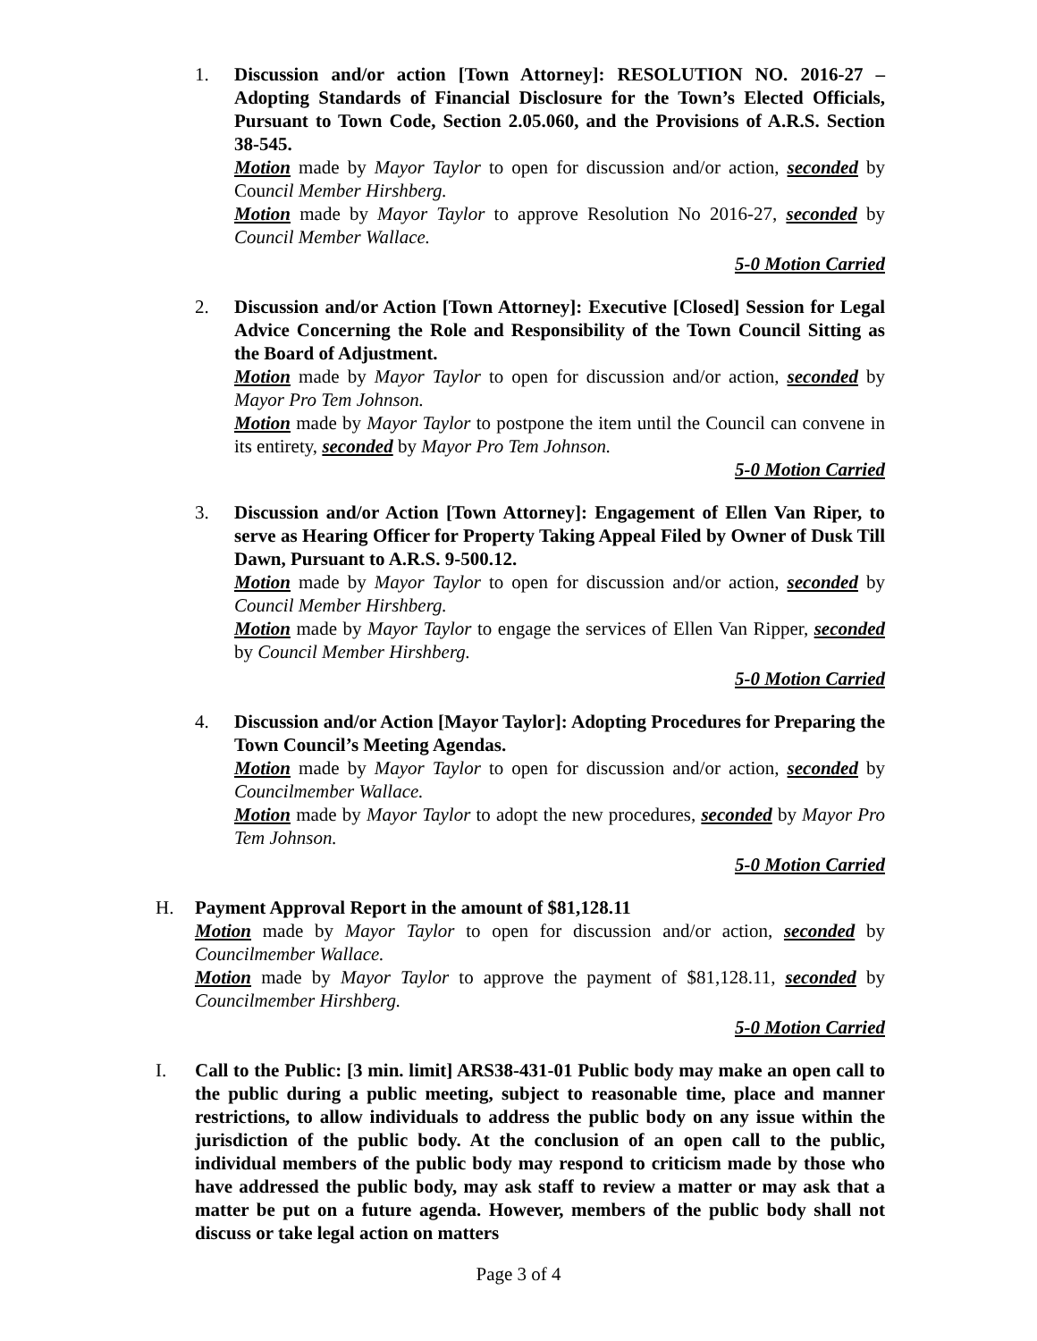1. Discussion and/or action [Town Attorney]: RESOLUTION NO. 2016-27 – Adopting Standards of Financial Disclosure for the Town’s Elected Officials, Pursuant to Town Code, Section 2.05.060, and the Provisions of A.R.S. Section 38-545.
Motion made by Mayor Taylor to open for discussion and/or action, seconded by Council Member Hirshberg.
Motion made by Mayor Taylor to approve Resolution No 2016-27, seconded by Council Member Wallace.
5-0 Motion Carried
2. Discussion and/or Action [Town Attorney]: Executive [Closed] Session for Legal Advice Concerning the Role and Responsibility of the Town Council Sitting as the Board of Adjustment.
Motion made by Mayor Taylor to open for discussion and/or action, seconded by Mayor Pro Tem Johnson.
Motion made by Mayor Taylor to postpone the item until the Council can convene in its entirety, seconded by Mayor Pro Tem Johnson.
5-0 Motion Carried
3. Discussion and/or Action [Town Attorney]: Engagement of Ellen Van Riper, to serve as Hearing Officer for Property Taking Appeal Filed by Owner of Dusk Till Dawn, Pursuant to A.R.S. 9-500.12.
Motion made by Mayor Taylor to open for discussion and/or action, seconded by Council Member Hirshberg.
Motion made by Mayor Taylor to engage the services of Ellen Van Ripper, seconded by Council Member Hirshberg.
5-0 Motion Carried
4. Discussion and/or Action [Mayor Taylor]: Adopting Procedures for Preparing the Town Council’s Meeting Agendas.
Motion made by Mayor Taylor to open for discussion and/or action, seconded by Councilmember Wallace.
Motion made by Mayor Taylor to adopt the new procedures, seconded by Mayor Pro Tem Johnson.
5-0 Motion Carried
H. Payment Approval Report in the amount of $81,128.11
Motion made by Mayor Taylor to open for discussion and/or action, seconded by Councilmember Wallace.
Motion made by Mayor Taylor to approve the payment of $81,128.11, seconded by Councilmember Hirshberg.
5-0 Motion Carried
I. Call to the Public: [3 min. limit] ARS38-431-01 Public body may make an open call to the public during a public meeting, subject to reasonable time, place and manner restrictions, to allow individuals to address the public body on any issue within the jurisdiction of the public body. At the conclusion of an open call to the public, individual members of the public body may respond to criticism made by those who have addressed the public body, may ask staff to review a matter or may ask that a matter be put on a future agenda. However, members of the public body shall not discuss or take legal action on matters
Page 3 of 4